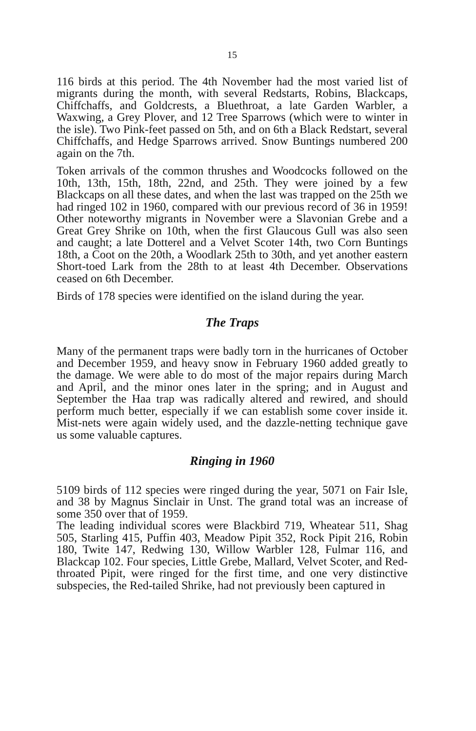15
116 birds at this period. The 4th November had the most varied list of migrants during the month, with several Redstarts, Robins, Blackcaps, Chiffchaffs, and Goldcrests, a Bluethroat, a late Garden Warbler, a Waxwing, a Grey Plover, and 12 Tree Sparrows (which were to winter in the isle). Two Pink-feet passed on 5th, and on 6th a Black Redstart, several Chiffchaffs, and Hedge Sparrows arrived. Snow Buntings numbered 200 again on the 7th.
Token arrivals of the common thrushes and Woodcocks followed on the 10th, 13th, 15th, 18th, 22nd, and 25th. They were joined by a few Blackcaps on all these dates, and when the last was trapped on the 25th we had ringed 102 in 1960, compared with our previous record of 36 in 1959! Other noteworthy migrants in November were a Slavonian Grebe and a Great Grey Shrike on 10th, when the first Glaucous Gull was also seen and caught; a late Dotterel and a Velvet Scoter 14th, two Corn Buntings 18th, a Coot on the 20th, a Woodlark 25th to 30th, and yet another eastern Short-toed Lark from the 28th to at least 4th December. Observations ceased on 6th December.
Birds of 178 species were identified on the island during the year.
The Traps
Many of the permanent traps were badly torn in the hurricanes of October and December 1959, and heavy snow in February 1960 added greatly to the damage. We were able to do most of the major repairs during March and April, and the minor ones later in the spring; and in August and September the Haa trap was radically altered and rewired, and should perform much better, especially if we can establish some cover inside it. Mist-nets were again widely used, and the dazzle-netting technique gave us some valuable captures.
Ringing in 1960
5109 birds of 112 species were ringed during the year, 5071 on Fair Isle, and 38 by Magnus Sinclair in Unst. The grand total was an increase of some 350 over that of 1959.
The leading individual scores were Blackbird 719, Wheatear 511, Shag 505, Starling 415, Puffin 403, Meadow Pipit 352, Rock Pipit 216, Robin 180, Twite 147, Redwing 130, Willow Warbler 128, Fulmar 116, and Blackcap 102. Four species, Little Grebe, Mallard, Velvet Scoter, and Red-throated Pipit, were ringed for the first time, and one very distinctive subspecies, the Red-tailed Shrike, had not previously been captured in